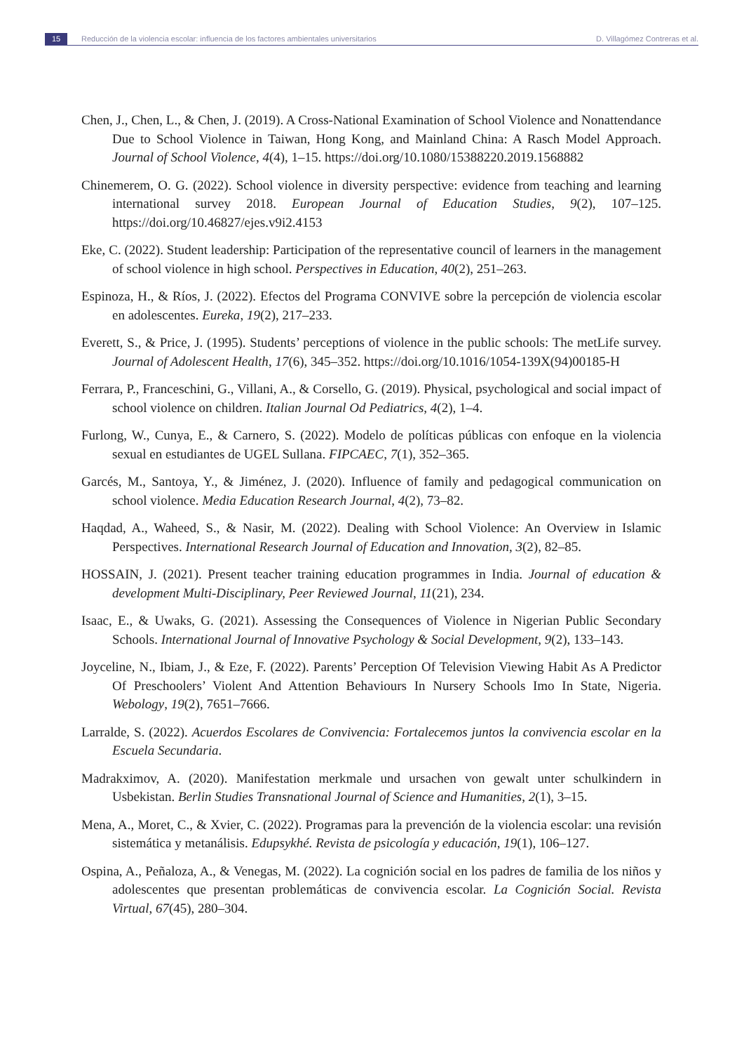15 Reducción de la violencia escolar: influencia de los factores ambientales universitarios D. Villagómez Contreras et al.
Chen, J., Chen, L., & Chen, J. (2019). A Cross-National Examination of School Violence and Nonattendance Due to School Violence in Taiwan, Hong Kong, and Mainland China: A Rasch Model Approach. Journal of School Violence, 4(4), 1–15. https://doi.org/10.1080/15388220.2019.1568882
Chinemerem, O. G. (2022). School violence in diversity perspective: evidence from teaching and learning international survey 2018. European Journal of Education Studies, 9(2), 107–125. https://doi.org/10.46827/ejes.v9i2.4153
Eke, C. (2022). Student leadership: Participation of the representative council of learners in the management of school violence in high school. Perspectives in Education, 40(2), 251–263.
Espinoza, H., & Ríos, J. (2022). Efectos del Programa CONVIVE sobre la percepción de violencia escolar en adolescentes. Eureka, 19(2), 217–233.
Everett, S., & Price, J. (1995). Students’ perceptions of violence in the public schools: The metLife survey. Journal of Adolescent Health, 17(6), 345–352. https://doi.org/10.1016/1054-139X(94)00185-H
Ferrara, P., Franceschini, G., Villani, A., & Corsello, G. (2019). Physical, psychological and social impact of school violence on children. Italian Journal Od Pediatrics, 4(2), 1–4.
Furlong, W., Cunya, E., & Carnero, S. (2022). Modelo de políticas públicas con enfoque en la violencia sexual en estudiantes de UGEL Sullana. FIPCAEC, 7(1), 352–365.
Garcés, M., Santoya, Y., & Jiménez, J. (2020). Influence of family and pedagogical communication on school violence. Media Education Research Journal, 4(2), 73–82.
Haqdad, A., Waheed, S., & Nasir, M. (2022). Dealing with School Violence: An Overview in Islamic Perspectives. International Research Journal of Education and Innovation, 3(2), 82–85.
HOSSAIN, J. (2021). Present teacher training education programmes in India. Journal of education & development Multi-Disciplinary, Peer Reviewed Journal, 11(21), 234.
Isaac, E., & Uwaks, G. (2021). Assessing the Consequences of Violence in Nigerian Public Secondary Schools. International Journal of Innovative Psychology & Social Development, 9(2), 133–143.
Joyceline, N., Ibiam, J., & Eze, F. (2022). Parents’ Perception Of Television Viewing Habit As A Predictor Of Preschoolers’ Violent And Attention Behaviours In Nursery Schools Imo In State, Nigeria. Webology, 19(2), 7651–7666.
Larralde, S. (2022). Acuerdos Escolares de Convivencia: Fortalecemos juntos la convivencia escolar en la Escuela Secundaria.
Madrakximov, A. (2020). Manifestation merkmale und ursachen von gewalt unter schulkindern in Usbekistan. Berlin Studies Transnational Journal of Science and Humanities, 2(1), 3–15.
Mena, A., Moret, C., & Xvier, C. (2022). Programas para la prevención de la violencia escolar: una revisión sistemática y metanálisis. Edupsykhé. Revista de psicología y educación, 19(1), 106–127.
Ospina, A., Peñaloza, A., & Venegas, M. (2022). La cognición social en los padres de familia de los niños y adolescentes que presentan problemáticas de convivencia escolar. La Cognición Social. Revista Virtual, 67(45), 280–304.